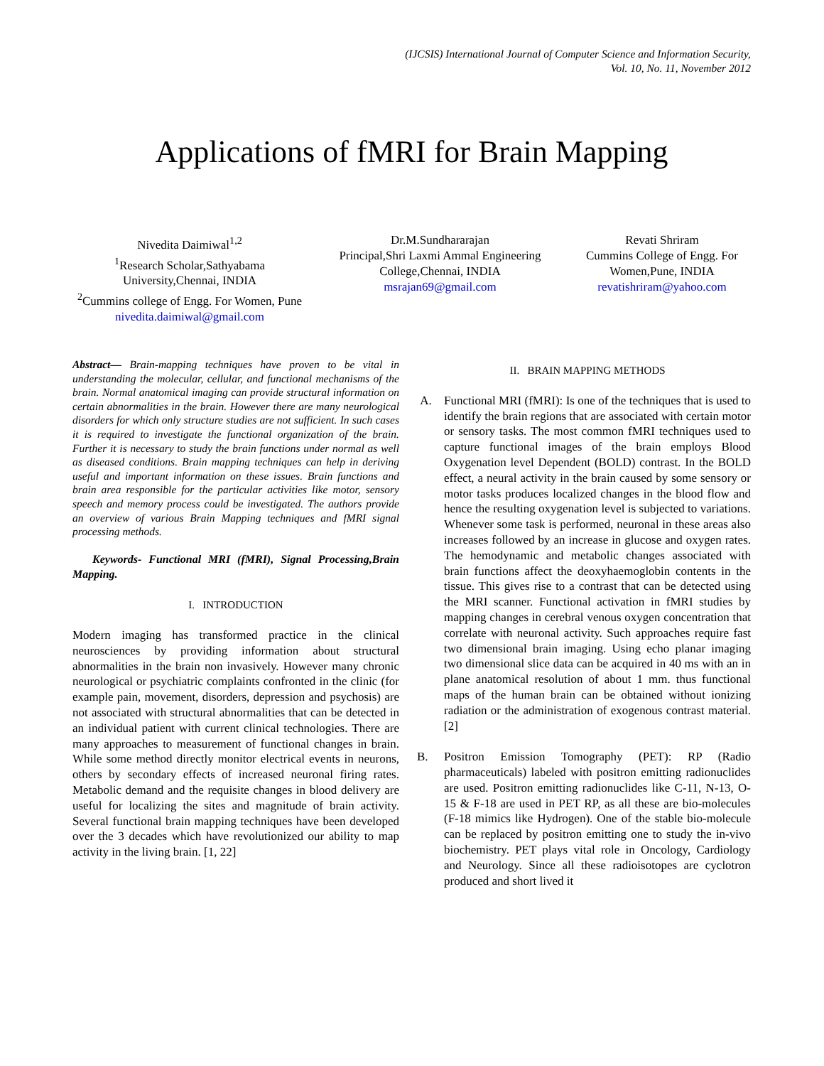(IJCSIS) International Journal of Computer Science and Information Security,
Vol. 10, No. 11, November 2012
Applications of fMRI for Brain Mapping
Nivedita Daimiwal<sup>1,2</sup>
<sup>1</sup> Research Scholar,Sathyabama University,Chennai, INDIA
<sup>2</sup> Cummins college of Engg. For Women, Pune
nivedita.daimiwal@gmail.com
Dr.M.Sundhararajan
Principal,Shri Laxmi Ammal Engineering College,Chennai, INDIA
msrajan69@gmail.com
Revati Shriram
Cummins College of Engg. For Women,Pune, INDIA
revatishriram@yahoo.com
Abstract— Brain-mapping techniques have proven to be vital in understanding the molecular, cellular, and functional mechanisms of the brain. Normal anatomical imaging can provide structural information on certain abnormalities in the brain. However there are many neurological disorders for which only structure studies are not sufficient. In such cases it is required to investigate the functional organization of the brain. Further it is necessary to study the brain functions under normal as well as diseased conditions. Brain mapping techniques can help in deriving useful and important information on these issues. Brain functions and brain area responsible for the particular activities like motor, sensory speech and memory process could be investigated. The authors provide an overview of various Brain Mapping techniques and fMRI signal processing methods.
Keywords- Functional MRI (fMRI), Signal Processing,Brain Mapping.
I. INTRODUCTION
Modern imaging has transformed practice in the clinical neurosciences by providing information about structural abnormalities in the brain non invasively. However many chronic neurological or psychiatric complaints confronted in the clinic (for example pain, movement, disorders, depression and psychosis) are not associated with structural abnormalities that can be detected in an individual patient with current clinical technologies. There are many approaches to measurement of functional changes in brain. While some method directly monitor electrical events in neurons, others by secondary effects of increased neuronal firing rates. Metabolic demand and the requisite changes in blood delivery are useful for localizing the sites and magnitude of brain activity. Several functional brain mapping techniques have been developed over the 3 decades which have revolutionized our ability to map activity in the living brain. [1, 22]
II. BRAIN MAPPING METHODS
A. Functional MRI (fMRI): Is one of the techniques that is used to identify the brain regions that are associated with certain motor or sensory tasks. The most common fMRI techniques used to capture functional images of the brain employs Blood Oxygenation level Dependent (BOLD) contrast. In the BOLD effect, a neural activity in the brain caused by some sensory or motor tasks produces localized changes in the blood flow and hence the resulting oxygenation level is subjected to variations. Whenever some task is performed, neuronal in these areas also increases followed by an increase in glucose and oxygen rates. The hemodynamic and metabolic changes associated with brain functions affect the deoxyhaemoglobin contents in the tissue. This gives rise to a contrast that can be detected using the MRI scanner. Functional activation in fMRI studies by mapping changes in cerebral venous oxygen concentration that correlate with neuronal activity. Such approaches require fast two dimensional brain imaging. Using echo planar imaging two dimensional slice data can be acquired in 40 ms with an in plane anatomical resolution of about 1 mm. thus functional maps of the human brain can be obtained without ionizing radiation or the administration of exogenous contrast material.[2]
B. Positron Emission Tomography (PET): RP (Radio pharmaceuticals) labeled with positron emitting radionuclides are used. Positron emitting radionuclides like C-11, N-13, O-15 & F-18 are used in PET RP, as all these are bio-molecules (F-18 mimics like Hydrogen). One of the stable bio-molecule can be replaced by positron emitting one to study the in-vivo biochemistry. PET plays vital role in Oncology, Cardiology and Neurology. Since all these radioisotopes are cyclotron produced and short lived it